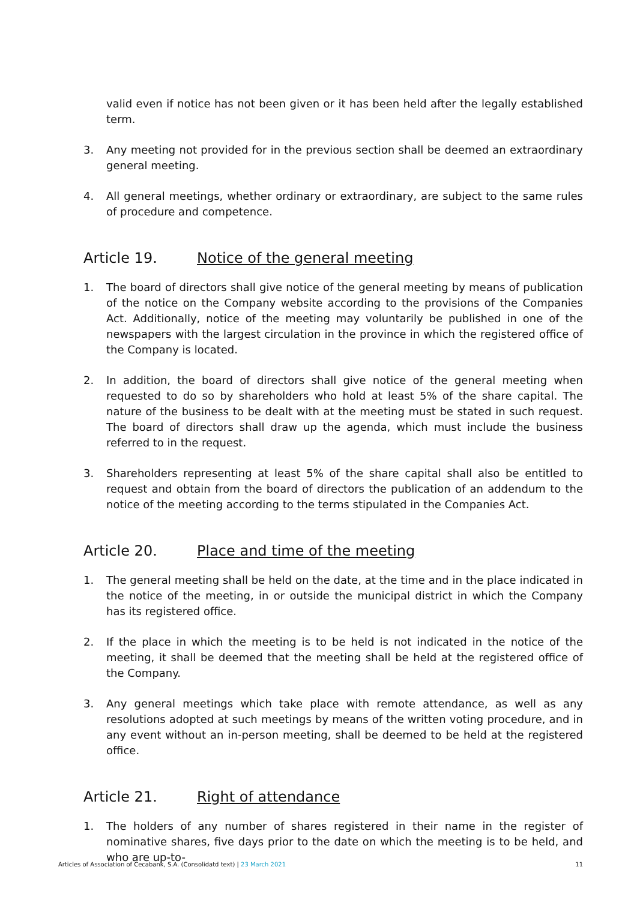valid even if notice has not been given or it has been held after the legally established term.
3. Any meeting not provided for in the previous section shall be deemed an extraordinary general meeting.
4. All general meetings, whether ordinary or extraordinary, are subject to the same rules of procedure and competence.
Article 19. Notice of the general meeting
1. The board of directors shall give notice of the general meeting by means of publication of the notice on the Company website according to the provisions of the Companies Act. Additionally, notice of the meeting may voluntarily be published in one of the newspapers with the largest circulation in the province in which the registered office of the Company is located.
2. In addition, the board of directors shall give notice of the general meeting when requested to do so by shareholders who hold at least 5% of the share capital. The nature of the business to be dealt with at the meeting must be stated in such request. The board of directors shall draw up the agenda, which must include the business referred to in the request.
3. Shareholders representing at least 5% of the share capital shall also be entitled to request and obtain from the board of directors the publication of an addendum to the notice of the meeting according to the terms stipulated in the Companies Act.
Article 20. Place and time of the meeting
1. The general meeting shall be held on the date, at the time and in the place indicated in the notice of the meeting, in or outside the municipal district in which the Company has its registered office.
2. If the place in which the meeting is to be held is not indicated in the notice of the meeting, it shall be deemed that the meeting shall be held at the registered office of the Company.
3. Any general meetings which take place with remote attendance, as well as any resolutions adopted at such meetings by means of the written voting procedure, and in any event without an in-person meeting, shall be deemed to be held at the registered office.
Article 21. Right of attendance
1. The holders of any number of shares registered in their name in the register of nominative shares, five days prior to the date on which the meeting is to be held, and who are up-to-
Articles of Association of Cecabank, S.A. (Consolidatd text) | 23 March 2021 11